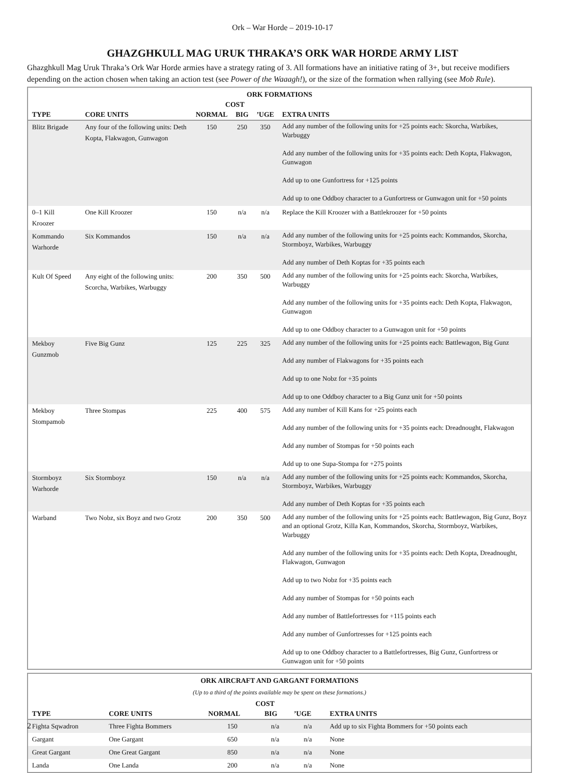Ork – War Horde – 2019-10-17
GHAZGHKULL MAG URUK THRAKA’S ORK WAR HORDE ARMY LIST
Ghazghkull Mag Uruk Thraka’s Ork War Horde armies have a strategy rating of 3. All formations have an initiative rating of 3+, but receive modifiers depending on the action chosen when taking an action test (see Power of the Waaagh!), or the size of the formation when rallying (see Mob Rule).
| ORK FORMATIONS | | | | | |
| --- | --- | --- | --- | --- | --- |
| | | COST | | | |
| TYPE | CORE UNITS | NORMAL | BIG | ’UGE | EXTRA UNITS |
| Blitz Brigade | Any four of the following units: Deth Kopta, Flakwagon, Gunwagon | 150 | 250 | 350 | Add any number of the following units for +25 points each: Skorcha, Warbikes, Warbuggy Add any number of the following units for +35 points each: Deth Kopta, Flakwagon, Gunwagon Add up to one Gunfortress for +125 points Add up to one Oddboy character to a Gunfortress or Gunwagon unit for +50 points |
| 0–1 Kill Kroozer | One Kill Kroozer | 150 | n/a | n/a | Replace the Kill Kroozer with a Battlekroozer for +50 points |
| Kommando Warhorde | Six Kommandos | 150 | n/a | n/a | Add any number of the following units for +25 points each: Kommandos, Skorcha, Stormboyz, Warbikes, Warbuggy Add any number of Deth Koptas for +35 points each |
| Kult Of Speed | Any eight of the following units: Scorcha, Warbikes, Warbuggy | 200 | 350 | 500 | Add any number of the following units for +25 points each: Skorcha, Warbikes, Warbuggy Add any number of the following units for +35 points each: Deth Kopta, Flakwagon, Gunwagon Add up to one Oddboy character to a Gunwagon unit for +50 points |
| Mekboy Gunzmob | Five Big Gunz | 125 | 225 | 325 | Add any number of the following units for +25 points each: Battlewagon, Big Gunz Add any number of Flakwagons for +35 points each Add up to one Nobz for +35 points Add up to one Oddboy character to a Big Gunz unit for +50 points |
| Mekboy Stompamob | Three Stompas | 225 | 400 | 575 | Add any number of Kill Kans for +25 points each Add any number of the following units for +35 points each: Dreadnought, Flakwagon Add any number of Stompas for +50 points each Add up to one Supa-Stompa for +275 points |
| Stormboyz Warhorde | Six Stormboyz | 150 | n/a | n/a | Add any number of the following units for +25 points each: Kommandos, Skorcha, Stormboyz, Warbikes, Warbuggy Add any number of Deth Koptas for +35 points each |
| Warband | Two Nobz, six Boyz and two Grotz | 200 | 350 | 500 | Add any number of the following units for +25 points each: Battlewagon, Big Gunz, Boyz and an optional Grotz, Killa Kan, Kommandos, Skorcha, Stormboyz, Warbikes, Warbuggy Add any number of the following units for +35 points each: Deth Kopta, Dreadnought, Flakwagon, Gunwagon Add up to two Nobz for +35 points each Add any number of Stompas for +50 points each Add any number of Battlefortresses for +115 points each Add any number of Gunfortresses for +125 points each Add up to one Oddboy character to a Battlefortresses, Big Gunz, Gunfortress or Gunwagon unit for +50 points |
| ORK AIRCRAFT AND GARGANT FORMATIONS | | | | | |
| --- | --- | --- | --- | --- | --- |
| (Up to a third of the points available may be spent on these formations.) | | | | | |
| | | COST | | | |
| TYPE | CORE UNITS | NORMAL | BIG | ’UGE | EXTRA UNITS |
| Fighta Sqwadron | Three Fighta Bommers | 150 | n/a | n/a | Add up to six Fighta Bommers for +50 points each |
| Gargant | One Gargant | 650 | n/a | n/a | None |
| Great Gargant | One Great Gargant | 850 | n/a | n/a | None |
| Landa | One Landa | 200 | n/a | n/a | None |
2